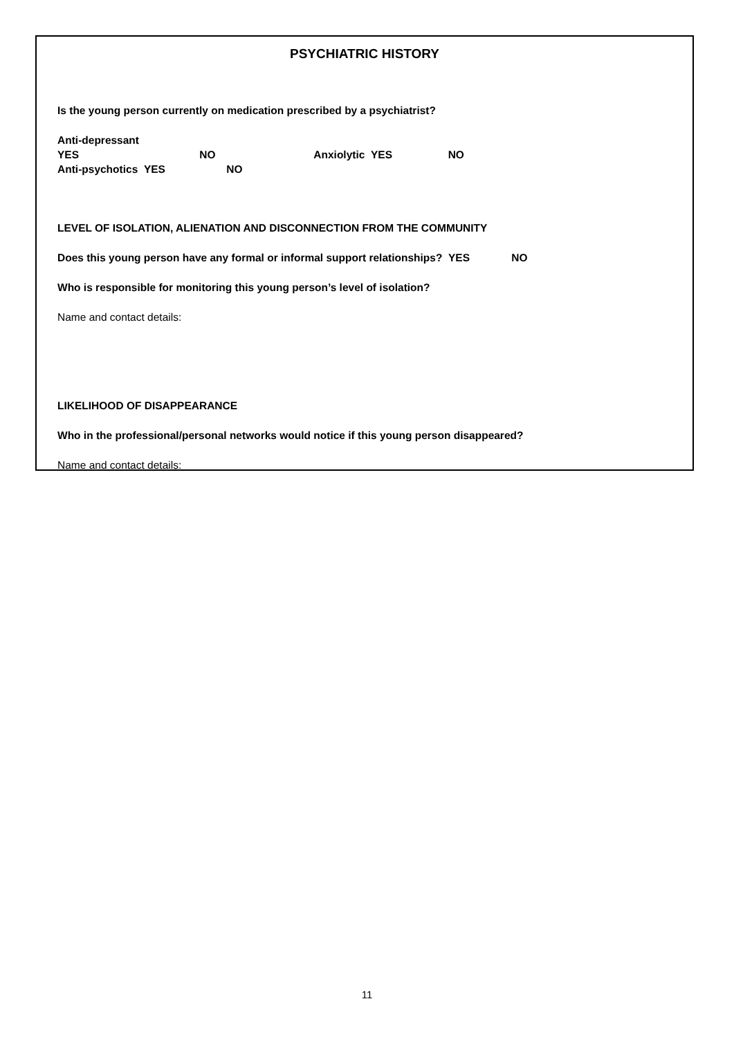PSYCHIATRIC HISTORY
Is the young person currently on medication prescribed by a psychiatrist?
Anti-depressant YES NO Anxiolytic YES NO Anti-psychotics YES NO
LEVEL OF ISOLATION, ALIENATION AND DISCONNECTION FROM THE COMMUNITY
Does this young person have any formal or informal support relationships? YES NO
Who is responsible for monitoring this young person’s level of isolation?
Name and contact details:
LIKELIHOOD OF DISAPPEARANCE
Who in the professional/personal networks would notice if this young person disappeared?
Name and contact details:
11